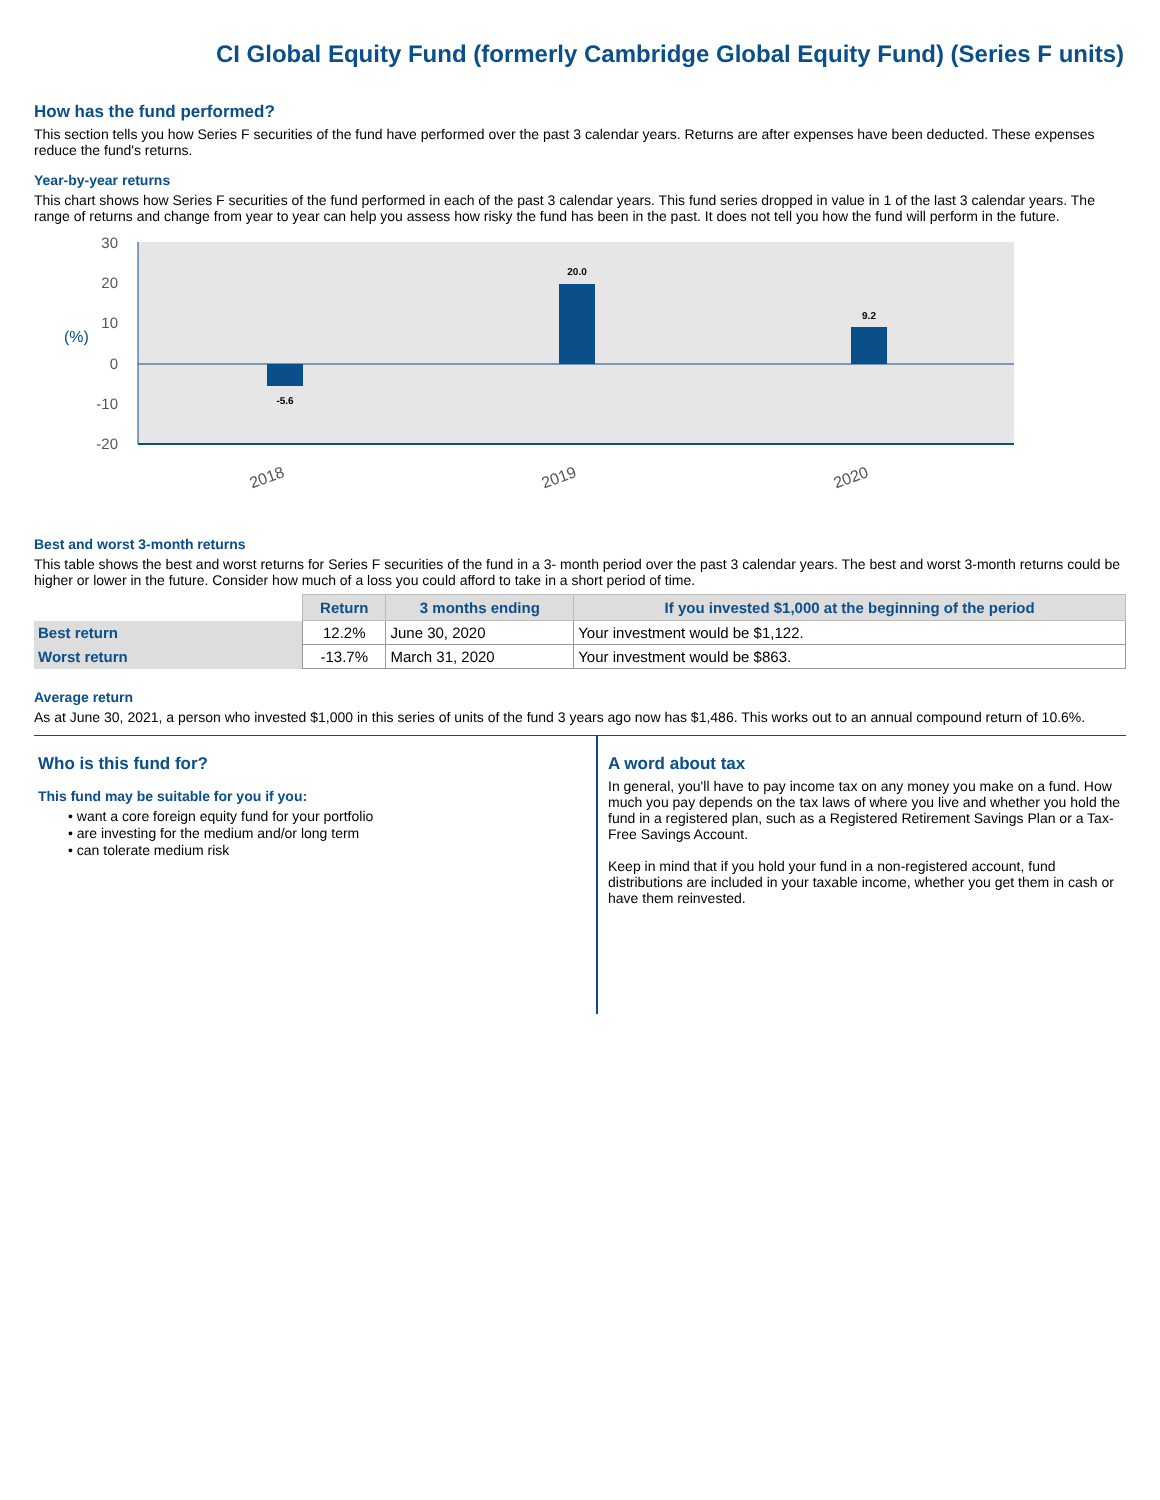CI Global Equity Fund (formerly Cambridge Global Equity Fund) (Series F units)
How has the fund performed?
This section tells you how Series F securities of the fund have performed over the past 3 calendar years. Returns are after expenses have been deducted. These expenses reduce the fund's returns.
Year-by-year returns
This chart shows how Series F securities of the fund performed in each of the past 3 calendar years. This fund series dropped in value in 1 of the last 3 calendar years. The range of returns and change from year to year can help you assess how risky the fund has been in the past. It does not tell you how the fund will perform in the future.
30
20
10
0
-10
-20
(%)
-5.6
20.0
9.2
2018
2019
2020
Best and worst 3-month returns
This table shows the best and worst returns for Series F securities of the fund in a 3- month period over the past 3 calendar years. The best and worst 3-month returns could be higher or lower in the future. Consider how much of a loss you could afford to take in a short period of time.
| | Return | 3 months ending | If you invested $1,000 at the beginning of the period |
| --- | --- | --- | --- |
| Best return | 12.2% | June 30, 2020 | Your investment would be $1,122. |
| Worst return | -13.7% | March 31, 2020 | Your investment would be $863. |
Average return
As at June 30, 2021, a person who invested $1,000 in this series of units of the fund 3 years ago now has $1,486. This works out to an annual compound return of 10.6%.
Who is this fund for?
This fund may be suitable for you if you:
• want a core foreign equity fund for your portfolio
• are investing for the medium and/or long term
• can tolerate medium risk
A word about tax
In general, you'll have to pay income tax on any money you make on a fund. How much you pay depends on the tax laws of where you live and whether you hold the fund in a registered plan, such as a Registered Retirement Savings Plan or a Tax-Free Savings Account.
Keep in mind that if you hold your fund in a non-registered account, fund distributions are included in your taxable income, whether you get them in cash or have them reinvested.